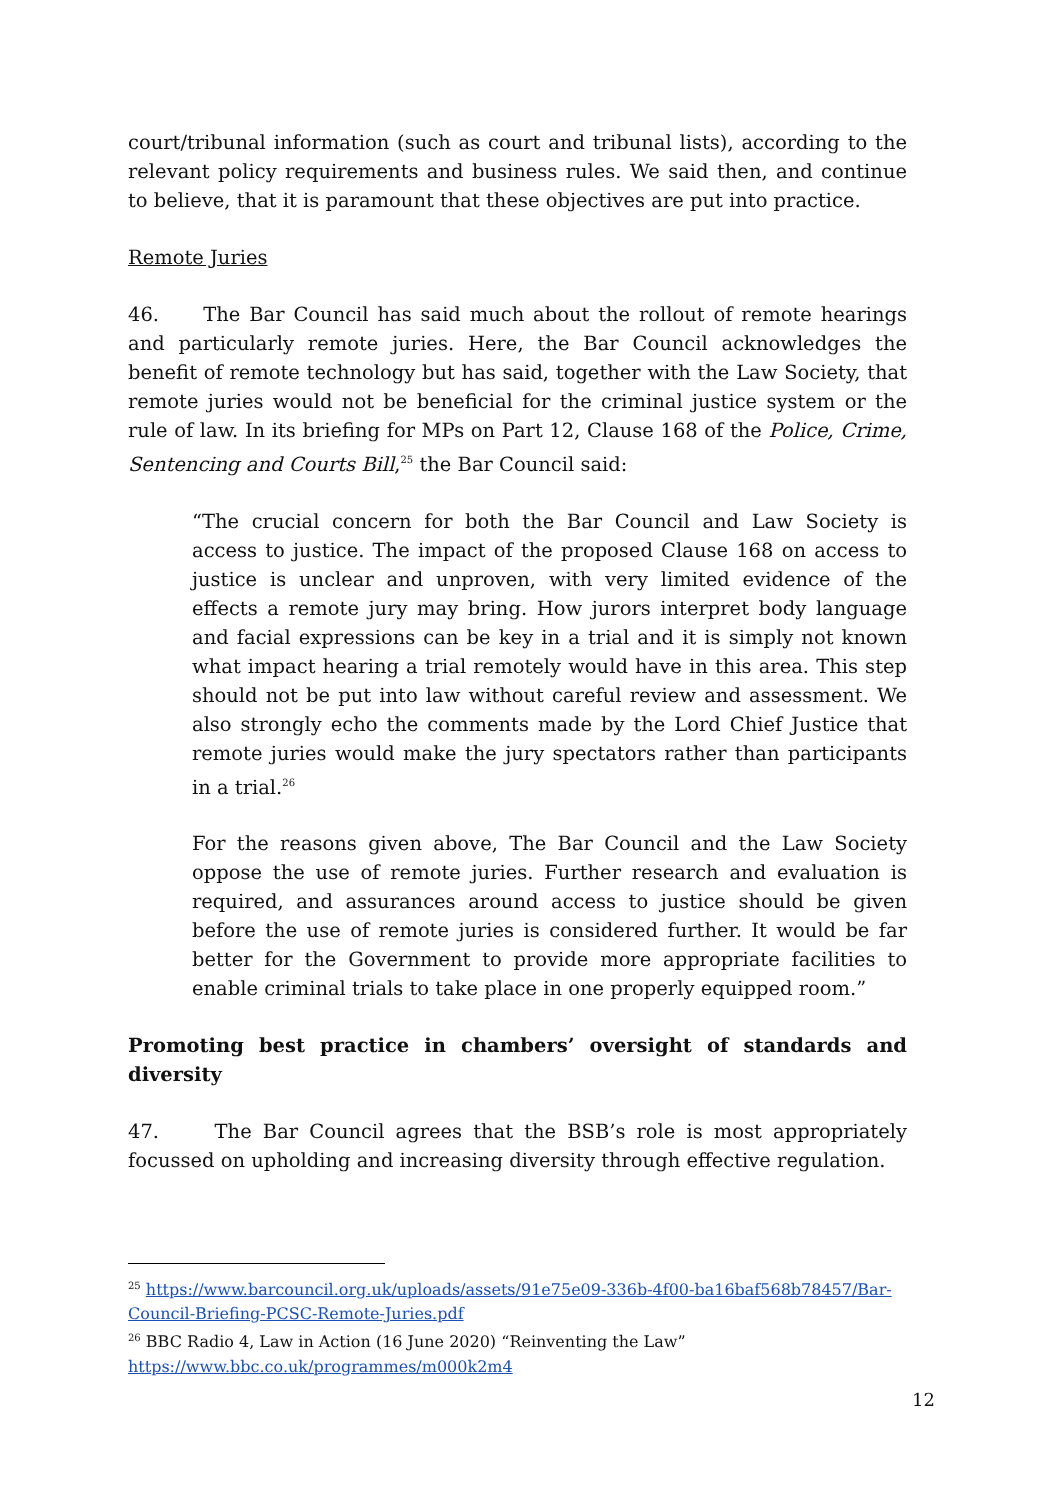court/tribunal information (such as court and tribunal lists), according to the relevant policy requirements and business rules. We said then, and continue to believe, that it is paramount that these objectives are put into practice.
Remote Juries
46. The Bar Council has said much about the rollout of remote hearings and particularly remote juries. Here, the Bar Council acknowledges the benefit of remote technology but has said, together with the Law Society, that remote juries would not be beneficial for the criminal justice system or the rule of law. In its briefing for MPs on Part 12, Clause 168 of the Police, Crime, Sentencing and Courts Bill,<sup>25</sup> the Bar Council said:
“The crucial concern for both the Bar Council and Law Society is access to justice. The impact of the proposed Clause 168 on access to justice is unclear and unproven, with very limited evidence of the effects a remote jury may bring. How jurors interpret body language and facial expressions can be key in a trial and it is simply not known what impact hearing a trial remotely would have in this area. This step should not be put into law without careful review and assessment. We also strongly echo the comments made by the Lord Chief Justice that remote juries would make the jury spectators rather than participants in a trial.<sup>26</sup>
For the reasons given above, The Bar Council and the Law Society oppose the use of remote juries. Further research and evaluation is required, and assurances around access to justice should be given before the use of remote juries is considered further. It would be far better for the Government to provide more appropriate facilities to enable criminal trials to take place in one properly equipped room.”
Promoting best practice in chambers’ oversight of standards and diversity
47. The Bar Council agrees that the BSB’s role is most appropriately focussed on upholding and increasing diversity through effective regulation.
<sup>25</sup> https://www.barcouncil.org.uk/uploads/assets/91e75e09-336b-4f00-ba16baf568b78457/Bar-Council-Briefing-PCSC-Remote-Juries.pdf
<sup>26</sup> BBC Radio 4, Law in Action (16 June 2020) “Reinventing the Law”
https://www.bbc.co.uk/programmes/m000k2m4
12